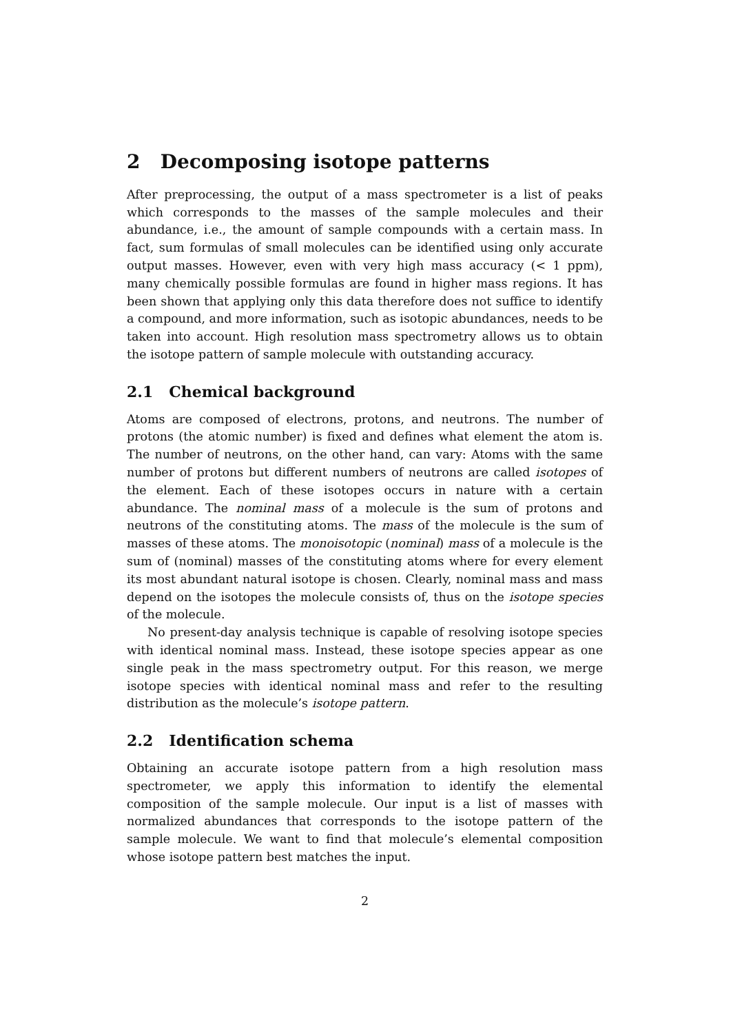2 Decomposing isotope patterns
After preprocessing, the output of a mass spectrometer is a list of peaks which corresponds to the masses of the sample molecules and their abundance, i.e., the amount of sample compounds with a certain mass. In fact, sum formulas of small molecules can be identified using only accurate output masses. However, even with very high mass accuracy (< 1 ppm), many chemically possible formulas are found in higher mass regions. It has been shown that applying only this data therefore does not suffice to identify a compound, and more information, such as isotopic abundances, needs to be taken into account. High resolution mass spectrometry allows us to obtain the isotope pattern of sample molecule with outstanding accuracy.
2.1 Chemical background
Atoms are composed of electrons, protons, and neutrons. The number of protons (the atomic number) is fixed and defines what element the atom is. The number of neutrons, on the other hand, can vary: Atoms with the same number of protons but different numbers of neutrons are called isotopes of the element. Each of these isotopes occurs in nature with a certain abundance. The nominal mass of a molecule is the sum of protons and neutrons of the constituting atoms. The mass of the molecule is the sum of masses of these atoms. The monoisotopic (nominal) mass of a molecule is the sum of (nominal) masses of the constituting atoms where for every element its most abundant natural isotope is chosen. Clearly, nominal mass and mass depend on the isotopes the molecule consists of, thus on the isotope species of the molecule.
No present-day analysis technique is capable of resolving isotope species with identical nominal mass. Instead, these isotope species appear as one single peak in the mass spectrometry output. For this reason, we merge isotope species with identical nominal mass and refer to the resulting distribution as the molecule’s isotope pattern.
2.2 Identification schema
Obtaining an accurate isotope pattern from a high resolution mass spectrometer, we apply this information to identify the elemental composition of the sample molecule. Our input is a list of masses with normalized abundances that corresponds to the isotope pattern of the sample molecule. We want to find that molecule’s elemental composition whose isotope pattern best matches the input.
2